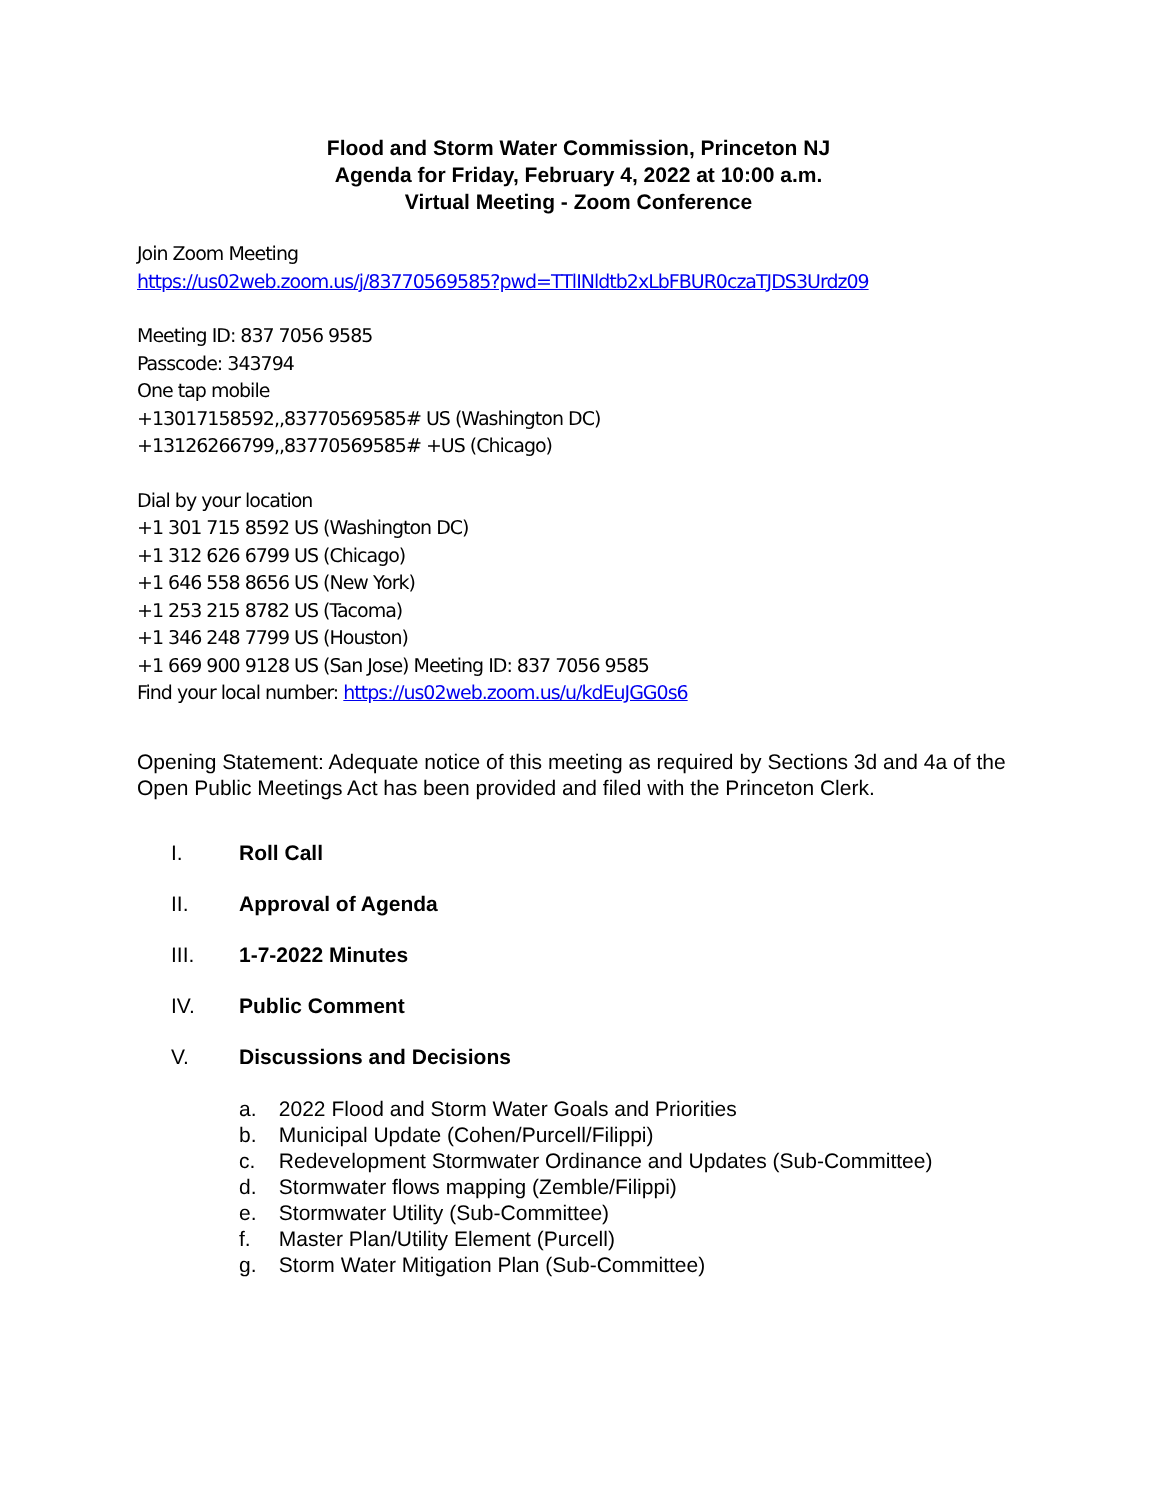Flood and Storm Water Commission, Princeton NJ
Agenda for Friday, February 4, 2022 at 10:00 a.m.
Virtual Meeting - Zoom Conference
Join Zoom Meeting
https://us02web.zoom.us/j/83770569585?pwd=TTlINldtb2xLbFBUR0czaTJDS3Urdz09
Meeting ID: 837 7056 9585
Passcode: 343794
One tap mobile
+13017158592,,83770569585# US (Washington DC)
+13126266799,,83770569585# +US (Chicago)
Dial by your location
+1 301 715 8592 US (Washington DC)
+1 312 626 6799 US (Chicago)
+1 646 558 8656 US (New York)
+1 253 215 8782 US (Tacoma)
+1 346 248 7799 US (Houston)
+1 669 900 9128 US (San Jose) Meeting ID: 837 7056 9585
Find your local number: https://us02web.zoom.us/u/kdEuJGG0s6
Opening Statement: Adequate notice of this meeting as required by Sections 3d and 4a of the Open Public Meetings Act has been provided and filed with the Princeton Clerk.
I. Roll Call
II. Approval of Agenda
III. 1-7-2022 Minutes
IV. Public Comment
V. Discussions and Decisions
a. 2022 Flood and Storm Water Goals and Priorities
b. Municipal Update (Cohen/Purcell/Filippi)
c. Redevelopment Stormwater Ordinance and Updates (Sub-Committee)
d. Stormwater flows mapping (Zemble/Filippi)
e. Stormwater Utility (Sub-Committee)
f. Master Plan/Utility Element (Purcell)
g. Storm Water Mitigation Plan (Sub-Committee)